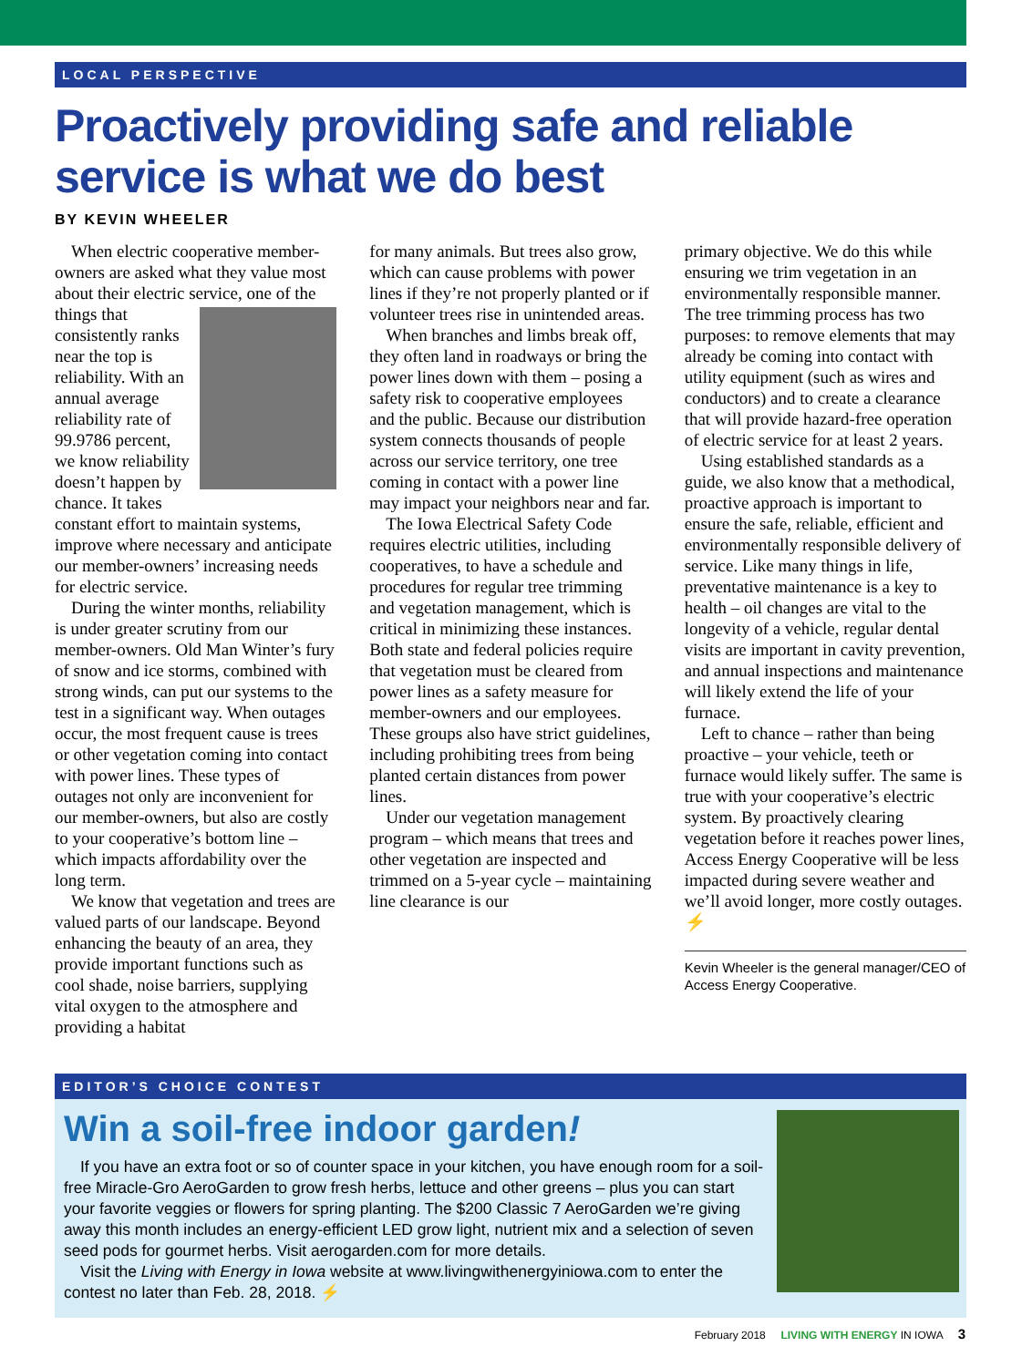LOCAL PERSPECTIVE
Proactively providing safe and reliable service is what we do best
BY KEVIN WHEELER
When electric cooperative member-owners are asked what they value most about their electric service, one of the things that consistently ranks near the top is reliability. With an annual average reliability rate of 99.9786 percent, we know reliability doesn’t happen by chance. It takes constant effort to maintain systems, improve where necessary and anticipate our member-owners’ increasing needs for electric service.
During the winter months, reliability is under greater scrutiny from our member-owners. Old Man Winter’s fury of snow and ice storms, combined with strong winds, can put our systems to the test in a significant way. When outages occur, the most frequent cause is trees or other vegetation coming into contact with power lines. These types of outages not only are inconvenient for our member-owners, but also are costly to your cooperative’s bottom line – which impacts affordability over the long term.
We know that vegetation and trees are valued parts of our landscape. Beyond enhancing the beauty of an area, they provide important functions such as cool shade, noise barriers, supplying vital oxygen to the atmosphere and providing a habitat
for many animals. But trees also grow, which can cause problems with power lines if they’re not properly planted or if volunteer trees rise in unintended areas.
When branches and limbs break off, they often land in roadways or bring the power lines down with them – posing a safety risk to cooperative employees and the public. Because our distribution system connects thousands of people across our service territory, one tree coming in contact with a power line may impact your neighbors near and far.
The Iowa Electrical Safety Code requires electric utilities, including cooperatives, to have a schedule and procedures for regular tree trimming and vegetation management, which is critical in minimizing these instances. Both state and federal policies require that vegetation must be cleared from power lines as a safety measure for member-owners and our employees. These groups also have strict guidelines, including prohibiting trees from being planted certain distances from power lines.
Under our vegetation management program – which means that trees and other vegetation are inspected and trimmed on a 5-year cycle – maintaining line clearance is our
primary objective. We do this while ensuring we trim vegetation in an environmentally responsible manner. The tree trimming process has two purposes: to remove elements that may already be coming into contact with utility equipment (such as wires and conductors) and to create a clearance that will provide hazard-free operation of electric service for at least 2 years.
Using established standards as a guide, we also know that a methodical, proactive approach is important to ensure the safe, reliable, efficient and environmentally responsible delivery of service. Like many things in life, preventative maintenance is a key to health – oil changes are vital to the longevity of a vehicle, regular dental visits are important in cavity prevention, and annual inspections and maintenance will likely extend the life of your furnace.
Left to chance – rather than being proactive – your vehicle, teeth or furnace would likely suffer. The same is true with your cooperative’s electric system. By proactively clearing vegetation before it reaches power lines, Access Energy Cooperative will be less impacted during severe weather and we’ll avoid longer, more costly outages. ⚡
Kevin Wheeler is the general manager/CEO of Access Energy Cooperative.
EDITOR’S CHOICE CONTEST
Win a soil-free indoor garden!
If you have an extra foot or so of counter space in your kitchen, you have enough room for a soil-free Miracle-Gro AeroGarden to grow fresh herbs, lettuce and other greens – plus you can start your favorite veggies or flowers for spring planting. The $200 Classic 7 AeroGarden we’re giving away this month includes an energy-efficient LED grow light, nutrient mix and a selection of seven seed pods for gourmet herbs. Visit aerogarden.com for more details.
Visit the Living with Energy in Iowa website at www.livingwithenergyiniowa.com to enter the contest no later than Feb. 28, 2018. ⚡
February 2018 LIVING WITH ENERGY IN IOWA 3